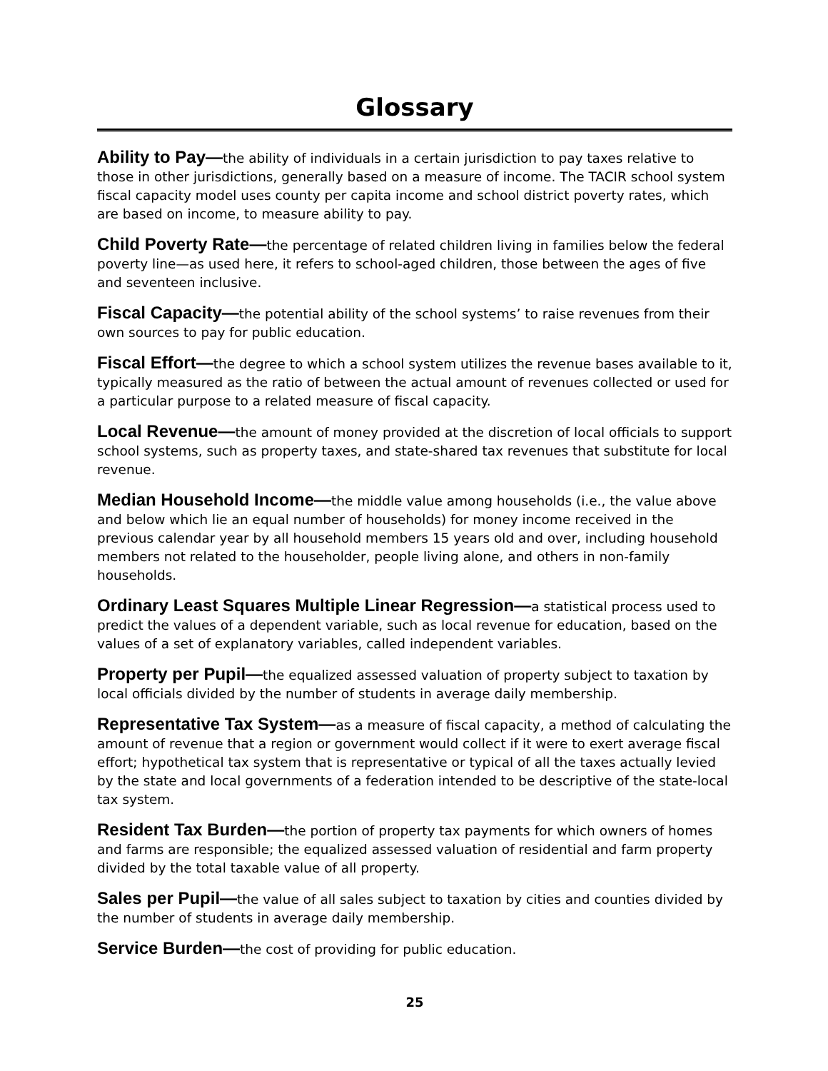Glossary
Ability to Pay—the ability of individuals in a certain jurisdiction to pay taxes relative to those in other jurisdictions, generally based on a measure of income. The TACIR school system fiscal capacity model uses county per capita income and school district poverty rates, which are based on income, to measure ability to pay.
Child Poverty Rate—the percentage of related children living in families below the federal poverty line—as used here, it refers to school-aged children, those between the ages of five and seventeen inclusive.
Fiscal Capacity—the potential ability of the school systems’ to raise revenues from their own sources to pay for public education.
Fiscal Effort—the degree to which a school system utilizes the revenue bases available to it, typically measured as the ratio of between the actual amount of revenues collected or used for a particular purpose to a related measure of fiscal capacity.
Local Revenue—the amount of money provided at the discretion of local officials to support school systems, such as property taxes, and state-shared tax revenues that substitute for local revenue.
Median Household Income—the middle value among households (i.e., the value above and below which lie an equal number of households) for money income received in the previous calendar year by all household members 15 years old and over, including household members not related to the householder, people living alone, and others in non-family households.
Ordinary Least Squares Multiple Linear Regression—a statistical process used to predict the values of a dependent variable, such as local revenue for education, based on the values of a set of explanatory variables, called independent variables.
Property per Pupil—the equalized assessed valuation of property subject to taxation by local officials divided by the number of students in average daily membership.
Representative Tax System—as a measure of fiscal capacity, a method of calculating the amount of revenue that a region or government would collect if it were to exert average fiscal effort; hypothetical tax system that is representative or typical of all the taxes actually levied by the state and local governments of a federation intended to be descriptive of the state-local tax system.
Resident Tax Burden—the portion of property tax payments for which owners of homes and farms are responsible; the equalized assessed valuation of residential and farm property divided by the total taxable value of all property.
Sales per Pupil—the value of all sales subject to taxation by cities and counties divided by the number of students in average daily membership.
Service Burden—the cost of providing for public education.
25